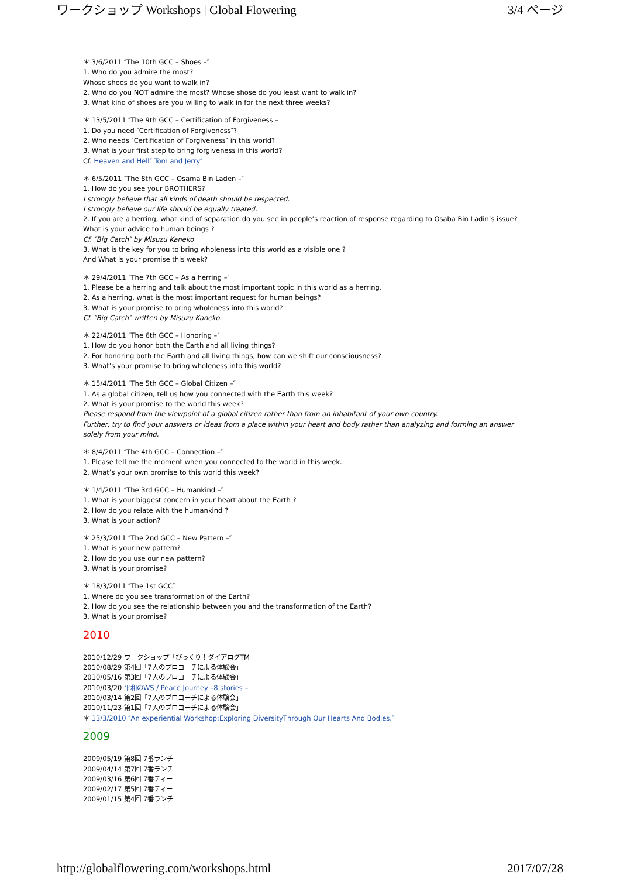ワークショップ Workshops | Global Flowering 3/4 ページ
＊ 3/6/2011 ″The 10th GCC – Shoes –″
1. Who do you admire the most?
Whose shoes do you want to walk in?
2. Who do you NOT admire the most? Whose shose do you least want to walk in?
3. What kind of shoes are you willing to walk in for the next three weeks?
＊ 13/5/2011 ″The 9th GCC – Certification of Forgiveness –
1. Do you need ″Certification of Forgiveness″?
2. Who needs ″Certification of Forgiveness″ in this world?
3. What is your first step to bring forgiveness in this world?
Cf. Heaven and Hell″ Tom and Jerry″
＊ 6/5/2011 ″The 8th GCC – Osama Bin Laden –″
1. How do you see your BROTHERS?
I strongly believe that all kinds of death should be respected.
I strongly believe our life should be equally treated.
2. If you are a herring, what kind of separation do you see in people’s reaction of response regarding to Osaba Bin Ladin’s issue?
What is your advice to human beings ?
Cf. ″Big Catch″ by Misuzu Kaneko
3. What is the key for you to bring wholeness into this world as a visible one ?
And What is your promise this week?
＊ 29/4/2011 ″The 7th GCC – As a herring –″
1. Please be a herring and talk about the most important topic in this world as a herring.
2. As a herring, what is the most important request for human beings?
3. What is your promise to bring wholeness into this world?
Cf. ″Big Catch″ written by Misuzu Kaneko.
＊ 22/4/2011 ″The 6th GCC – Honoring –″
1. How do you honor both the Earth and all living things?
2. For honoring both the Earth and all living things, how can we shift our consciousness?
3. What’s your promise to bring wholeness into this world?
＊ 15/4/2011 ″The 5th GCC – Global Citizen –″
1. As a global citizen, tell us how you connected with the Earth this week?
2. What is your promise to the world this week?
Please respond from the viewpoint of a global citizen rather than from an inhabitant of your own country.
Further, try to find your answers or ideas from a place within your heart and body rather than analyzing and forming an answer solely from your mind.
＊ 8/4/2011 ″The 4th GCC – Connection –″
1. Please tell me the moment when you connected to the world in this week.
2. What’s your own promise to this world this week?
＊ 1/4/2011 ″The 3rd GCC – Humankind –″
1. What is your biggest concern in your heart about the Earth ?
2. How do you relate with the humankind ?
3. What is your action?
＊ 25/3/2011 ″The 2nd GCC – New Pattern –″
1. What is your new pattern?
2. How do you use our new pattern?
3. What is your promise?
＊ 18/3/2011 ″The 1st GCC″
1. Where do you see transformation of the Earth?
2. How do you see the relationship between you and the transformation of the Earth?
3. What is your promise?
2010
2010/12/29 ワークショップ「びっくり！ダイアログTM」
2010/08/29 第4回「7人のプロコーチによる体験会」
2010/05/16 第3回「7人のプロコーチによる体験会」
2010/03/20 平和のWS / Peace Journey –8 stories –
2010/03/14 第2回「7人のプロコーチによる体験会」
2010/11/23 第1回「7人のプロコーチによる体験会」
＊ 13/3/2010 ″An experiential Workshop:Exploring DiversityThrough Our Hearts And Bodies.″
2009
2009/05/19 第8回 7番ランチ
2009/04/14 第7回 7番ランチ
2009/03/16 第6回 7番ティー
2009/02/17 第5回 7番ティー
2009/01/15 第4回 7番ランチ
http://globalflowering.com/workshops.html 2017/07/28